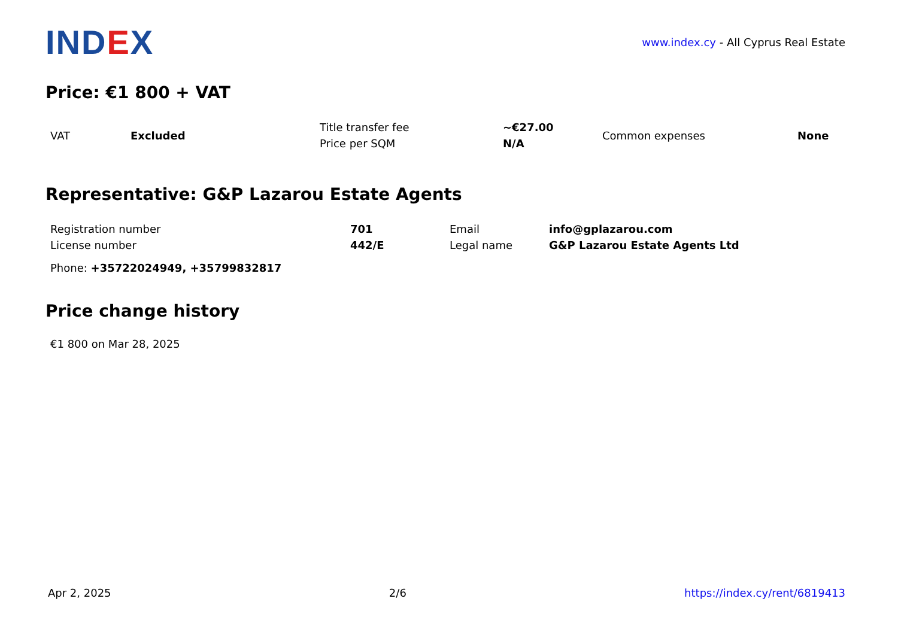INDEX
www.index.cy - All Cyprus Real Estate
Price: €1 800 + VAT
| VAT | Excluded | Title transfer fee | ~€27.00 | Common expenses | None |
| | | Price per SQM | N/A | | |
Representative: G&P Lazarou Estate Agents
| Registration number | 701 | Email | info@gplazarou.com |
| License number | 442/E | Legal name | G&P Lazarou Estate Agents Ltd |
Phone: +35722024949, +35799832817
Price change history
€1 800 on Mar 28, 2025
Apr 2, 2025 2/6 https://index.cy/rent/6819413